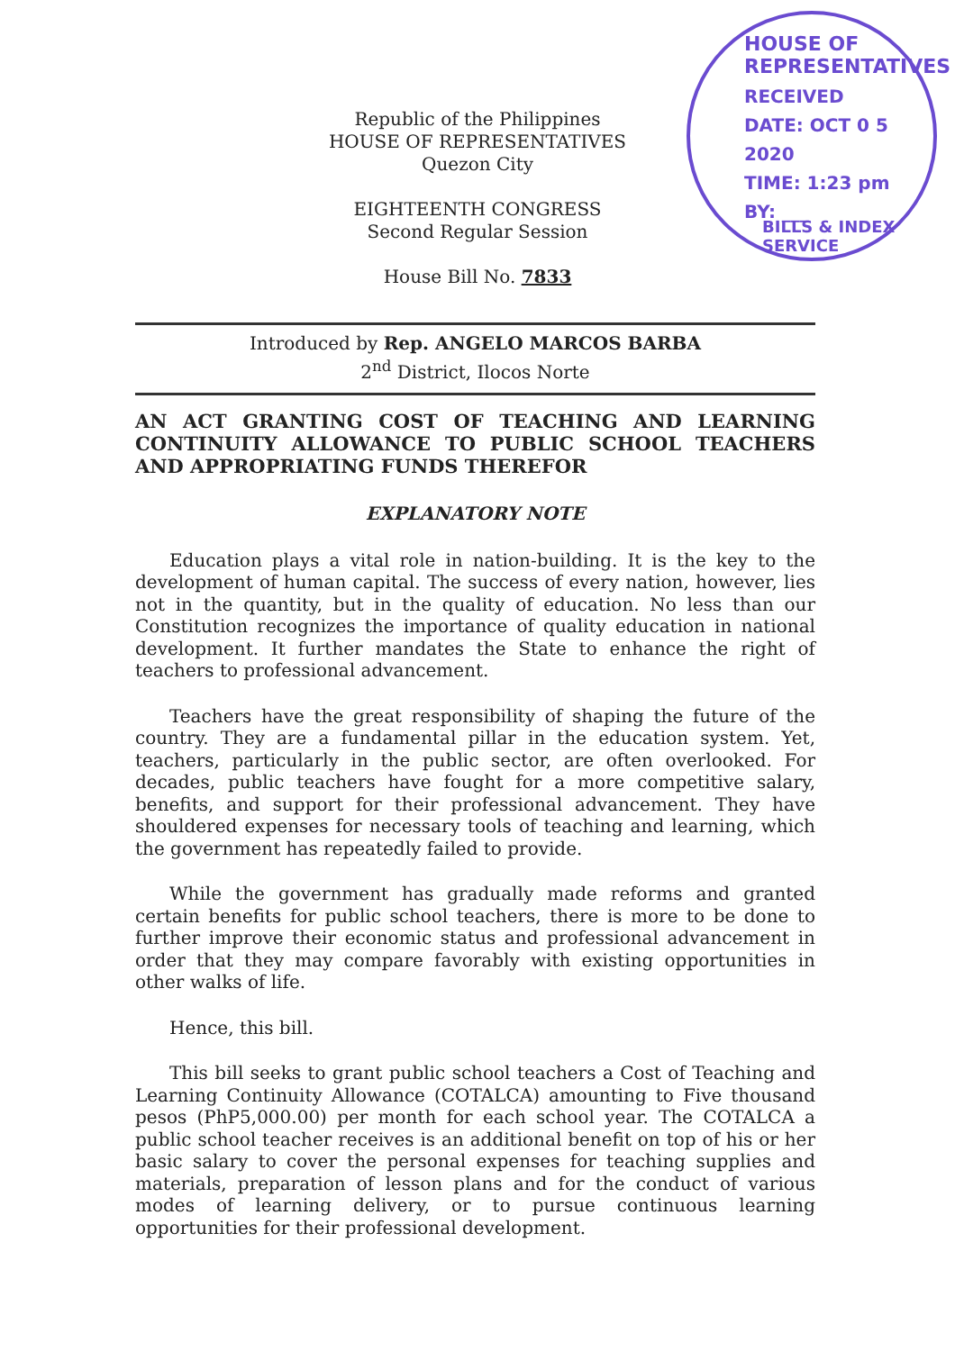HOUSE OF REPRESENTATIVES
RECEIVED
DATE: OCT 0 5 2020
TIME: 1:23 pm
BY: ___
BILLS & INDEX SERVICE
Republic of the Philippines
HOUSE OF REPRESENTATIVES
Quezon City
EIGHTEENTH CONGRESS
Second Regular Session
House Bill No. 7833
Introduced by Rep. ANGELO MARCOS BARBA
2<sup>nd</sup> District, Ilocos Norte
AN ACT GRANTING COST OF TEACHING AND LEARNING CONTINUITY ALLOWANCE TO PUBLIC SCHOOL TEACHERS AND APPROPRIATING FUNDS THEREFOR
EXPLANATORY NOTE
Education plays a vital role in nation-building. It is the key to the development of human capital. The success of every nation, however, lies not in the quantity, but in the quality of education. No less than our Constitution recognizes the importance of quality education in national development. It further mandates the State to enhance the right of teachers to professional advancement.
Teachers have the great responsibility of shaping the future of the country. They are a fundamental pillar in the education system. Yet, teachers, particularly in the public sector, are often overlooked. For decades, public teachers have fought for a more competitive salary, benefits, and support for their professional advancement. They have shouldered expenses for necessary tools of teaching and learning, which the government has repeatedly failed to provide.
While the government has gradually made reforms and granted certain benefits for public school teachers, there is more to be done to further improve their economic status and professional advancement in order that they may compare favorably with existing opportunities in other walks of life.
Hence, this bill.
This bill seeks to grant public school teachers a Cost of Teaching and Learning Continuity Allowance (COTALCA) amounting to Five thousand pesos (PhP5,000.00) per month for each school year. The COTALCA a public school teacher receives is an additional benefit on top of his or her basic salary to cover the personal expenses for teaching supplies and materials, preparation of lesson plans and for the conduct of various modes of learning delivery, or to pursue continuous learning opportunities for their professional development.